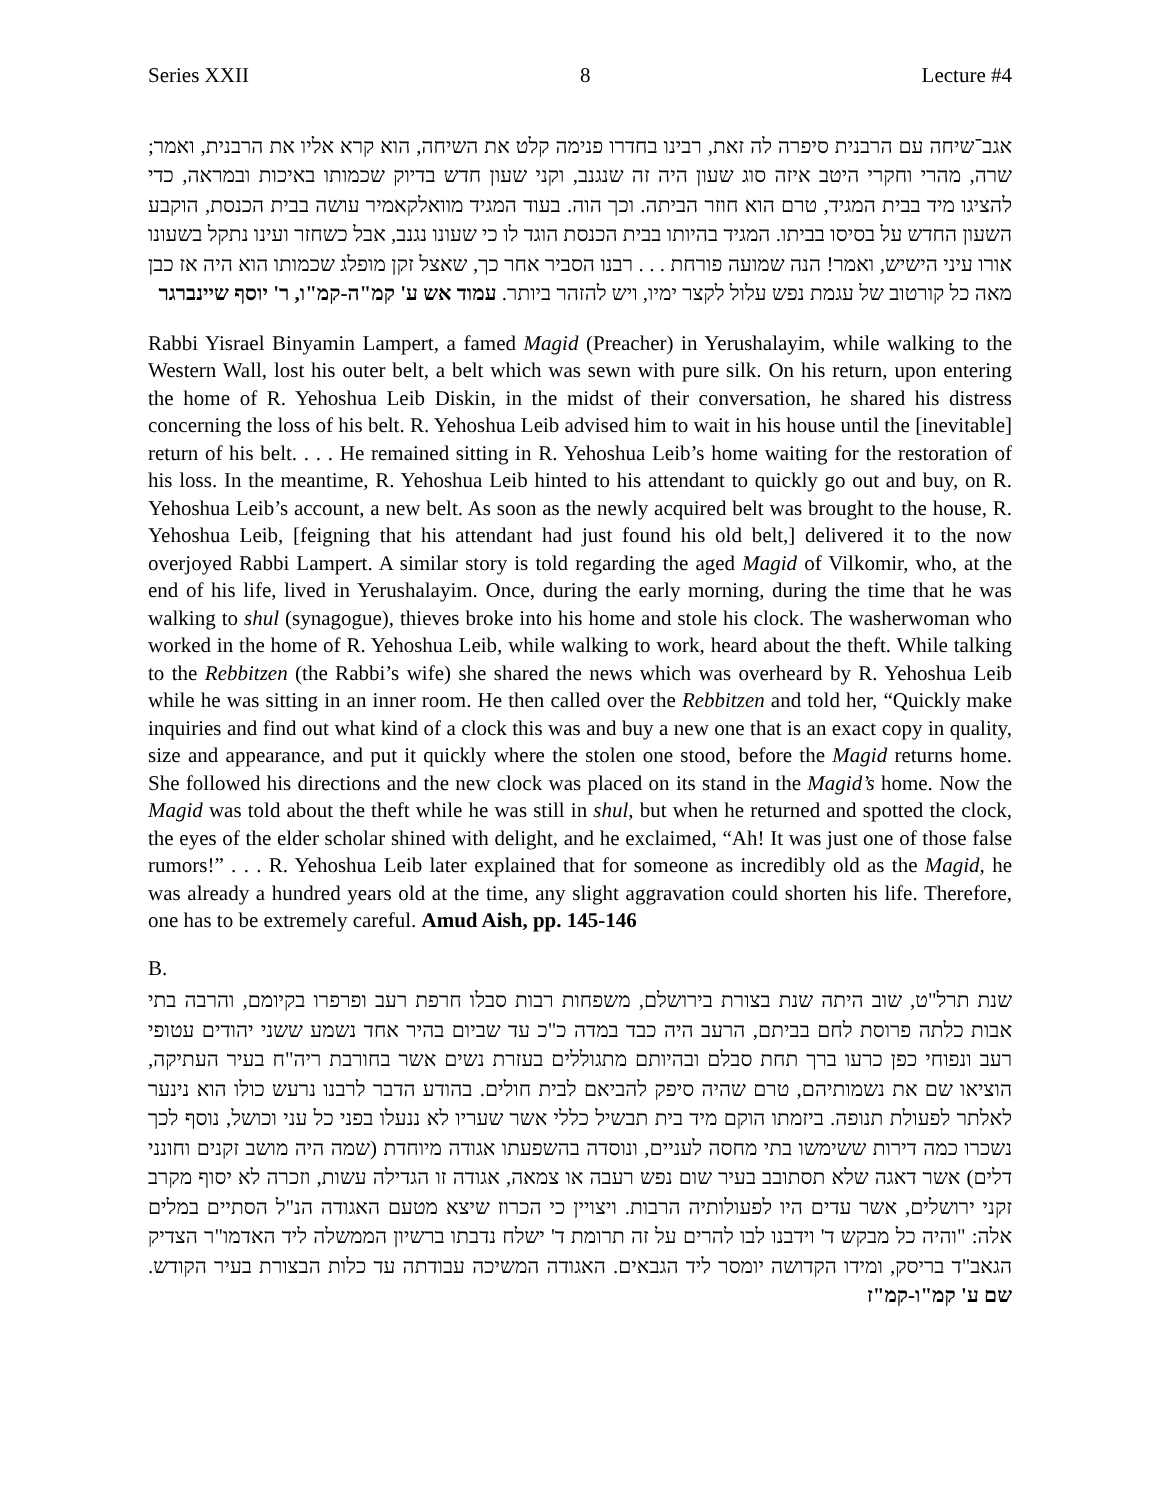Series XXII 8 Lecture #4
אגב־שיחה עם הרבנית סיפרה לה זאת, רבינו בחדרו פנימה קלט את השיחה, הוא קרא אליו את הרבנית, ואמר; שרה, מהרי וחקרי היטב איזה סוג שעון היה זה שנגנב, וקני שעון חדש בדיוק שכמותו באיכות ובמראה, כדי להציגו מיד בבית המגיד, טרם הוא חוזר הביתה. וכך הוה. בעוד המגיד מוואלקאמיר עושה בבית הכנסת, הוקבע השעון החדש על בסיסו בביתו. המגיד בהיותו בבית הכנסת הוגד לו כי שעונו נגנב, אבל כשחזר ועינו נתקל בשעונו אורו עיני הישיש, ואמר! הנה שמועה פורחת . . . רבנו הסביר אחר כך, שאצל זקן מופלג שכמותו הוא היה אז כבן מאה כל קורטוב של עגמת נפש עלול לקצר ימיו, ויש להזהר ביותר. עמוד אש ע' קמ"ה-קמ"ו, ר' יוסף שיינברגר
Rabbi Yisrael Binyamin Lampert, a famed Magid (Preacher) in Yerushalayim, while walking to the Western Wall, lost his outer belt, a belt which was sewn with pure silk. On his return, upon entering the home of R. Yehoshua Leib Diskin, in the midst of their conversation, he shared his distress concerning the loss of his belt. R. Yehoshua Leib advised him to wait in his house until the [inevitable] return of his belt. . . . He remained sitting in R. Yehoshua Leib’s home waiting for the restoration of his loss. In the meantime, R. Yehoshua Leib hinted to his attendant to quickly go out and buy, on R. Yehoshua Leib’s account, a new belt. As soon as the newly acquired belt was brought to the house, R. Yehoshua Leib, [feigning that his attendant had just found his old belt,] delivered it to the now overjoyed Rabbi Lampert. A similar story is told regarding the aged Magid of Vilkomir, who, at the end of his life, lived in Yerushalayim. Once, during the early morning, during the time that he was walking to shul (synagogue), thieves broke into his home and stole his clock. The washerwoman who worked in the home of R. Yehoshua Leib, while walking to work, heard about the theft. While talking to the Rebbitzen (the Rabbi’s wife) she shared the news which was overheard by R. Yehoshua Leib while he was sitting in an inner room. He then called over the Rebbitzen and told her, “Quickly make inquiries and find out what kind of a clock this was and buy a new one that is an exact copy in quality, size and appearance, and put it quickly where the stolen one stood, before the Magid returns home. She followed his directions and the new clock was placed on its stand in the Magid’s home. Now the Magid was told about the theft while he was still in shul, but when he returned and spotted the clock, the eyes of the elder scholar shined with delight, and he exclaimed, “Ah! It was just one of those false rumors!” . . . R. Yehoshua Leib later explained that for someone as incredibly old as the Magid, he was already a hundred years old at the time, any slight aggravation could shorten his life. Therefore, one has to be extremely careful. Amud Aish, pp. 145-146
B.
שנת תרל"ט, שוב היתה שנת בצורת בירושלם, משפחות רבות סבלו חרפת רעב ופרפרו בקיומם, והרבה בתי אבות כלתה פרוסת לחם בביתם, הרעב היה כבד במדה כ"כ עד שביום בהיר אחד נשמע ששני יהודים עטופי רעב ונפוחי כפן כרעו ברך תחת סבלם ובהיותם מתגוללים בעזרת נשים אשר בחורבת ריה"ח בעיר העתיקה, הוציאו שם את נשמותיהם, טרם שהיה סיפק להביאם לבית חולים. בהודע הדבר לרבנו נרעש כולו הוא נינער לאלתר לפעולת תנופה. ביזמתו הוקם מיד בית תבשיל כללי אשר שעריו לא ננעלו בפני כל עני וכושל, נוסף לכך נשכרו כמה דירות ששימשו בתי מחסה לעניים, ונוסדה בהשפעתו אגודה מיוחדת (שמה היה מושב זקנים וחונני דלים) אשר דאגה שלא תסתובב בעיר שום נפש רעבה או צמאה, אגודה זו הגדילה עשות, וזכרה לא יסוף מקרב זקני ירושלים, אשר עדים היו לפעולותיה הרבות. ויצויין כי הכרוז שיצא מטעם האגודה הנ"ל הסתיים במלים אלה: "והיה כל מבקש ד' וידבנו לבו להרים על זה תרומת ד' ישלח נדבתו ברשיון הממשלה ליד האדמו"ר הצדיק הגאב"ד בריסק, ומידו הקדושה יומסר ליד הגבאים. האגודה המשיכה עבודתה עד כלות הבצורת בעיר הקודש. שם ע' קמ"ו-קמ"ז